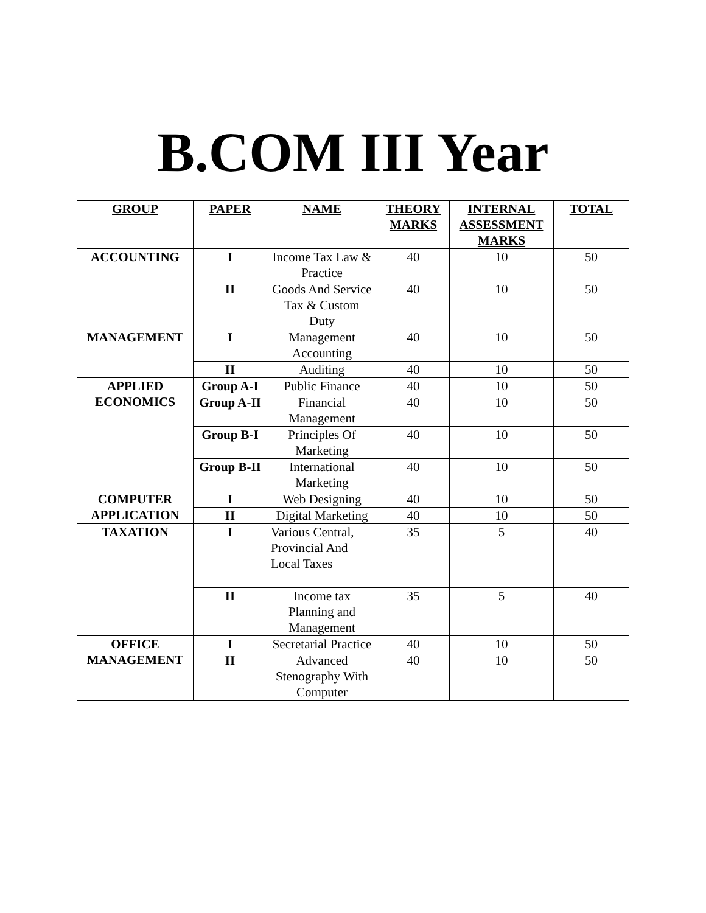B.COM III Year
| GROUP | PAPER | NAME | THEORY MARKS | INTERNAL ASSESSMENT MARKS | TOTAL |
| --- | --- | --- | --- | --- | --- |
| ACCOUNTING | I | Income Tax Law & Practice | 40 | 10 | 50 |
| | II | Goods And Service Tax & Custom Duty | 40 | 10 | 50 |
| MANAGEMENT | I | Management Accounting | 40 | 10 | 50 |
| | II | Auditing | 40 | 10 | 50 |
| APPLIED ECONOMICS | Group A-I | Public Finance | 40 | 10 | 50 |
| | Group A-II | Financial Management | 40 | 10 | 50 |
| | Group B-I | Principles Of Marketing | 40 | 10 | 50 |
| | Group B-II | International Marketing | 40 | 10 | 50 |
| COMPUTER APPLICATION | I | Web Designing | 40 | 10 | 50 |
| | II | Digital Marketing | 40 | 10 | 50 |
| TAXATION | I | Various Central, Provincial And Local Taxes | 35 | 5 | 40 |
| | II | Income tax Planning and Management | 35 | 5 | 40 |
| OFFICE MANAGEMENT | I | Secretarial Practice | 40 | 10 | 50 |
| | II | Advanced Stenography With Computer | 40 | 10 | 50 |